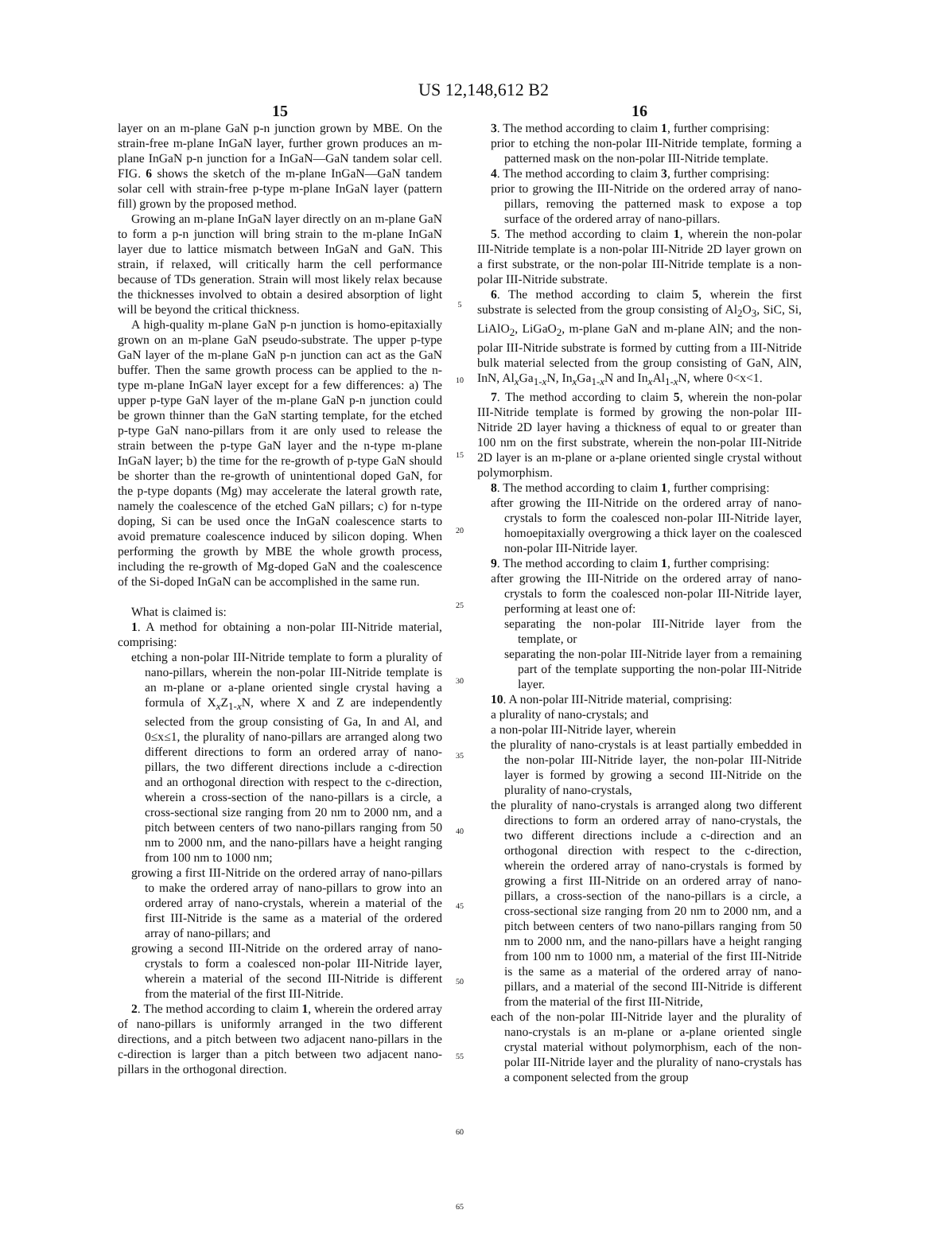US 12,148,612 B2
15
layer on an m-plane GaN p-n junction grown by MBE. On the strain-free m-plane InGaN layer, further grown produces an m-plane InGaN p-n junction for a InGaN—GaN tandem solar cell. FIG. 6 shows the sketch of the m-plane InGaN—GaN tandem solar cell with strain-free p-type m-plane InGaN layer (pattern fill) grown by the proposed method.
Growing an m-plane InGaN layer directly on an m-plane GaN to form a p-n junction will bring strain to the m-plane InGaN layer due to lattice mismatch between InGaN and GaN. This strain, if relaxed, will critically harm the cell performance because of TDs generation. Strain will most likely relax because the thicknesses involved to obtain a desired absorption of light will be beyond the critical thickness.
A high-quality m-plane GaN p-n junction is homo-epitaxially grown on an m-plane GaN pseudo-substrate. The upper p-type GaN layer of the m-plane GaN p-n junction can act as the GaN buffer. Then the same growth process can be applied to the n-type m-plane InGaN layer except for a few differences: a) The upper p-type GaN layer of the m-plane GaN p-n junction could be grown thinner than the GaN starting template, for the etched p-type GaN nano-pillars from it are only used to release the strain between the p-type GaN layer and the n-type m-plane InGaN layer; b) the time for the re-growth of p-type GaN should be shorter than the re-growth of unintentional doped GaN, for the p-type dopants (Mg) may accelerate the lateral growth rate, namely the coalescence of the etched GaN pillars; c) for n-type doping, Si can be used once the InGaN coalescence starts to avoid premature coalescence induced by silicon doping. When performing the growth by MBE the whole growth process, including the re-growth of Mg-doped GaN and the coalescence of the Si-doped InGaN can be accomplished in the same run.
What is claimed is:
1. A method for obtaining a non-polar III-Nitride material, comprising:
etching a non-polar III-Nitride template to form a plurality of nano-pillars, wherein the non-polar III-Nitride template is an m-plane or a-plane oriented single crystal having a formula of X<sub>x</sub>Z<sub>1-x</sub>N, where X and Z are independently selected from the group consisting of Ga, In and Al, and 0≤x≤1, the plurality of nano-pillars are arranged along two different directions to form an ordered array of nano-pillars, the two different directions include a c-direction and an orthogonal direction with respect to the c-direction, wherein a cross-section of the nano-pillars is a circle, a cross-sectional size ranging from 20 nm to 2000 nm, and a pitch between centers of two nano-pillars ranging from 50 nm to 2000 nm, and the nano-pillars have a height ranging from 100 nm to 1000 nm;
growing a first III-Nitride on the ordered array of nano-pillars to make the ordered array of nano-pillars to grow into an ordered array of nano-crystals, wherein a material of the first III-Nitride is the same as a material of the ordered array of nano-pillars; and
growing a second III-Nitride on the ordered array of nano-crystals to form a coalesced non-polar III-Nitride layer, wherein a material of the second III-Nitride is different from the material of the first III-Nitride.
2. The method according to claim 1, wherein the ordered array of nano-pillars is uniformly arranged in the two different directions, and a pitch between two adjacent nano-pillars in the c-direction is larger than a pitch between two adjacent nano-pillars in the orthogonal direction.
5
10
15
20
25
30
35
40
45
50
55
60
65
16
3. The method according to claim 1, further comprising:
prior to etching the non-polar III-Nitride template, forming a patterned mask on the non-polar III-Nitride template.
4. The method according to claim 3, further comprising:
prior to growing the III-Nitride on the ordered array of nano-pillars, removing the patterned mask to expose a top surface of the ordered array of nano-pillars.
5. The method according to claim 1, wherein the non-polar III-Nitride template is a non-polar III-Nitride 2D layer grown on a first substrate, or the non-polar III-Nitride template is a non-polar III-Nitride substrate.
6. The method according to claim 5, wherein the first substrate is selected from the group consisting of Al<sub>2</sub>O<sub>3</sub>, SiC, Si, LiAlO<sub>2</sub>, LiGaO<sub>2</sub>, m-plane GaN and m-plane AlN; and the non-polar III-Nitride substrate is formed by cutting from a III-Nitride bulk material selected from the group consisting of GaN, AlN, InN, Al<sub>x</sub>Ga<sub>1-x</sub>N, In<sub>x</sub>Ga<sub>1-x</sub>N and In<sub>x</sub>Al<sub>1-x</sub>N, where 0<x<1.
7. The method according to claim 5, wherein the non-polar III-Nitride template is formed by growing the non-polar III-Nitride 2D layer having a thickness of equal to or greater than 100 nm on the first substrate, wherein the non-polar III-Nitride 2D layer is an m-plane or a-plane oriented single crystal without polymorphism.
8. The method according to claim 1, further comprising:
after growing the III-Nitride on the ordered array of nano-crystals to form the coalesced non-polar III-Nitride layer, homoepitaxially overgrowing a thick layer on the coalesced non-polar III-Nitride layer.
9. The method according to claim 1, further comprising:
after growing the III-Nitride on the ordered array of nano-crystals to form the coalesced non-polar III-Nitride layer, performing at least one of:
separating the non-polar III-Nitride layer from the template, or
separating the non-polar III-Nitride layer from a remaining part of the template supporting the non-polar III-Nitride layer.
10. A non-polar III-Nitride material, comprising:
a plurality of nano-crystals; and
a non-polar III-Nitride layer, wherein
the plurality of nano-crystals is at least partially embedded in the non-polar III-Nitride layer, the non-polar III-Nitride layer is formed by growing a second III-Nitride on the plurality of nano-crystals,
the plurality of nano-crystals is arranged along two different directions to form an ordered array of nano-crystals, the two different directions include a c-direction and an orthogonal direction with respect to the c-direction, wherein the ordered array of nano-crystals is formed by growing a first III-Nitride on an ordered array of nano-pillars, a cross-section of the nano-pillars is a circle, a cross-sectional size ranging from 20 nm to 2000 nm, and a pitch between centers of two nano-pillars ranging from 50 nm to 2000 nm, and the nano-pillars have a height ranging from 100 nm to 1000 nm, a material of the first III-Nitride is the same as a material of the ordered array of nano-pillars, and a material of the second III-Nitride is different from the material of the first III-Nitride,
each of the non-polar III-Nitride layer and the plurality of nano-crystals is an m-plane or a-plane oriented single crystal material without polymorphism, each of the non-polar III-Nitride layer and the plurality of nano-crystals has a component selected from the group